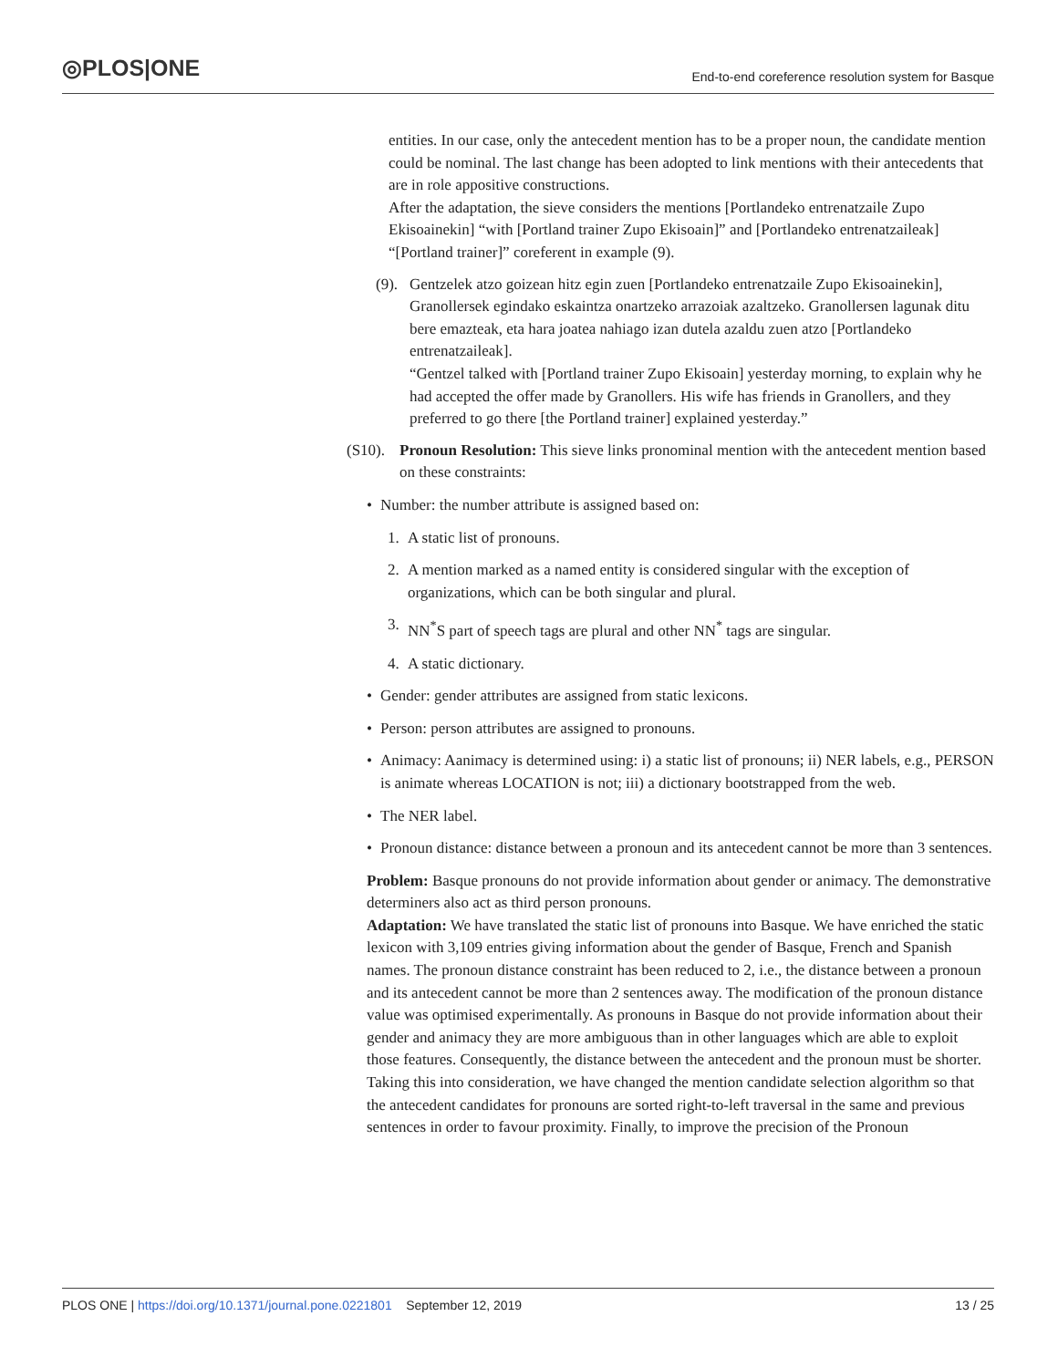◎PLOS|ONE
End-to-end coreference resolution system for Basque
entities. In our case, only the antecedent mention has to be a proper noun, the candidate mention could be nominal. The last change has been adopted to link mentions with their antecedents that are in role appositive constructions.
After the adaptation, the sieve considers the mentions [Portlandeko entrenatzaile Zupo Ekisoainekin] “with [Portland trainer Zupo Ekisoain]” and [Portlandeko entrenatzaileak] “[Portland trainer]” coreferent in example (9).
(9).
Gentzelek atzo goizean hitz egin zuen [Portlandeko entrenatzaile Zupo Ekisoainekin], Granollersek egindako eskaintza onartzeko arrazoiak azaltzeko. Granollersen lagunak ditu bere emazteak, eta hara joatea nahiago izan dutela azaldu zuen atzo [Portlandeko entrenatzaileak].
“Gentzel talked with [Portland trainer Zupo Ekisoain] yesterday morning, to explain why he had accepted the offer made by Granollers. His wife has friends in Granollers, and they preferred to go there [the Portland trainer] explained yesterday.”
(S10).
Pronoun Resolution: This sieve links pronominal mention with the antecedent mention based on these constraints:
• Number: the number attribute is assigned based on:
1. A static list of pronouns.
2. A mention marked as a named entity is considered singular with the exception of organizations, which can be both singular and plural.
3. NN<sup>*</sup>S part of speech tags are plural and other NN<sup>*</sup> tags are singular.
4. A static dictionary.
• Gender: gender attributes are assigned from static lexicons.
• Person: person attributes are assigned to pronouns.
• Animacy: Aanimacy is determined using: i) a static list of pronouns; ii) NER labels, e.g., PERSON is animate whereas LOCATION is not; iii) a dictionary bootstrapped from the web.
• The NER label.
• Pronoun distance: distance between a pronoun and its antecedent cannot be more than 3 sentences.
Problem: Basque pronouns do not provide information about gender or animacy. The demonstrative determiners also act as third person pronouns.
Adaptation: We have translated the static list of pronouns into Basque. We have enriched the static lexicon with 3,109 entries giving information about the gender of Basque, French and Spanish names. The pronoun distance constraint has been reduced to 2, i.e., the distance between a pronoun and its antecedent cannot be more than 2 sentences away. The modification of the pronoun distance value was optimised experimentally. As pronouns in Basque do not provide information about their gender and animacy they are more ambiguous than in other languages which are able to exploit those features. Consequently, the distance between the antecedent and the pronoun must be shorter. Taking this into consideration, we have changed the mention candidate selection algorithm so that the antecedent candidates for pronouns are sorted right-to-left traversal in the same and previous sentences in order to favour proximity. Finally, to improve the precision of the Pronoun
PLOS ONE | https://doi.org/10.1371/journal.pone.0221801 September 12, 2019 13 / 25